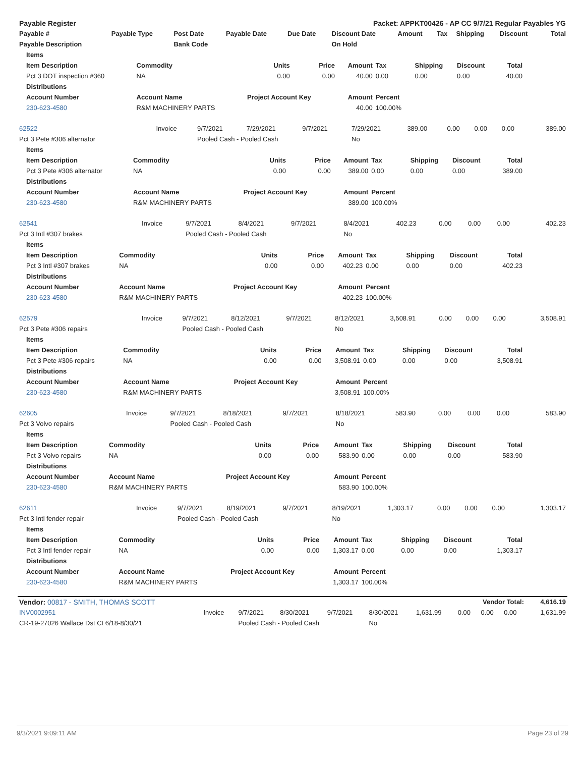| Payable Register | | | | Packet: APPKT00426 - AP CC 9/7/21 Regular Payables YG | | | | | | |
| --- | --- | --- | --- | --- | --- | --- | --- | --- | --- | --- |
| Payable # | Payable Type | Post Date | Payable Date | Due Date | Discount Date | Amount | Tax | Shipping | Discount | Total |
| Payable Description | | Bank Code | | | On Hold | | | | | |
| Items | | | | | | | | |
| --- | --- | --- | --- | --- | --- | --- | --- | --- |
| Item Description | Commodity | Units | Price | Amount | Tax | Shipping | Discount | Total |
| Pct 3 DOT inspection #360 | NA | 0.00 | 0.00 | 40.00 | 0.00 | 0.00 | 0.00 | 40.00 |
| Distributions | | | | | | | | |
| Account Number | Account Name | Project Account Key | | Amount | Percent | | | |
| 230-623-4580 | R&M MACHINERY PARTS | | | 40.00 | 100.00% | | | |
| 62522 | Invoice | 9/7/2021 | 7/29/2021 | 9/7/2021 | 7/29/2021 | 389.00 | 0.00 | 0.00 | 0.00 | 389.00 |
| Pct 3 Pete #306 alternator | | Pooled Cash - Pooled Cash | | | No | | | | | |
| Items | | | | | | | | |
| --- | --- | --- | --- | --- | --- | --- | --- | --- |
| Item Description | Commodity | Units | Price | Amount | Tax | Shipping | Discount | Total |
| Pct 3 Pete #306 alternator | NA | 0.00 | 0.00 | 389.00 | 0.00 | 0.00 | 0.00 | 389.00 |
| Distributions | | | | | | | | |
| Account Number | Account Name | Project Account Key | | Amount | Percent | | | |
| 230-623-4580 | R&M MACHINERY PARTS | | | 389.00 | 100.00% | | | |
| 62541 | Invoice | 9/7/2021 | 8/4/2021 | 9/7/2021 | 8/4/2021 | 402.23 | 0.00 | 0.00 | 0.00 | 402.23 |
| Pct 3 Intl #307 brakes | | Pooled Cash - Pooled Cash | | | No | | | | | |
| Items | | | | | | | | |
| --- | --- | --- | --- | --- | --- | --- | --- | --- |
| Item Description | Commodity | Units | Price | Amount | Tax | Shipping | Discount | Total |
| Pct 3 Intl #307 brakes | NA | 0.00 | 0.00 | 402.23 | 0.00 | 0.00 | 0.00 | 402.23 |
| Distributions | | | | | | | | |
| Account Number | Account Name | Project Account Key | | Amount | Percent | | | |
| 230-623-4580 | R&M MACHINERY PARTS | | | 402.23 | 100.00% | | | |
| 62579 | Invoice | 9/7/2021 | 8/12/2021 | 9/7/2021 | 8/12/2021 | 3,508.91 | 0.00 | 0.00 | 0.00 | 3,508.91 |
| Pct 3 Pete #306 repairs | | Pooled Cash - Pooled Cash | | | No | | | | | |
| Items | | | | | | | | |
| --- | --- | --- | --- | --- | --- | --- | --- | --- |
| Item Description | Commodity | Units | Price | Amount | Tax | Shipping | Discount | Total |
| Pct 3 Pete #306 repairs | NA | 0.00 | 0.00 | 3,508.91 | 0.00 | 0.00 | 0.00 | 3,508.91 |
| Distributions | | | | | | | | |
| Account Number | Account Name | Project Account Key | | Amount | Percent | | | |
| 230-623-4580 | R&M MACHINERY PARTS | | | 3,508.91 | 100.00% | | | |
| 62605 | Invoice | 9/7/2021 | 8/18/2021 | 9/7/2021 | 8/18/2021 | 583.90 | 0.00 | 0.00 | 0.00 | 583.90 |
| Pct 3 Volvo repairs | | Pooled Cash - Pooled Cash | | | No | | | | | |
| Items | | | | | | | | |
| --- | --- | --- | --- | --- | --- | --- | --- | --- |
| Item Description | Commodity | Units | Price | Amount | Tax | Shipping | Discount | Total |
| Pct 3 Volvo repairs | NA | 0.00 | 0.00 | 583.90 | 0.00 | 0.00 | 0.00 | 583.90 |
| Distributions | | | | | | | | |
| Account Number | Account Name | Project Account Key | | Amount | Percent | | | |
| 230-623-4580 | R&M MACHINERY PARTS | | | 583.90 | 100.00% | | | |
| 62611 | Invoice | 9/7/2021 | 8/19/2021 | 9/7/2021 | 8/19/2021 | 1,303.17 | 0.00 | 0.00 | 0.00 | 1,303.17 |
| Pct 3 Intl fender repair | | Pooled Cash - Pooled Cash | | | No | | | | | |
| Items | | | | | | | | |
| --- | --- | --- | --- | --- | --- | --- | --- | --- |
| Item Description | Commodity | Units | Price | Amount | Tax | Shipping | Discount | Total |
| Pct 3 Intl fender repair | NA | 0.00 | 0.00 | 1,303.17 | 0.00 | 0.00 | 0.00 | 1,303.17 |
| Distributions | | | | | | | | |
| Account Number | Account Name | Project Account Key | | Amount | Percent | | | |
| 230-623-4580 | R&M MACHINERY PARTS | | | 1,303.17 | 100.00% | | | |
| Vendor: 00817 - SMITH, THOMAS SCOTT | | | | | Vendor Total: | | | | | 4,616.19 |
| INV0002951 | Invoice | 9/7/2021 | 8/30/2021 | 9/7/2021 | 8/30/2021 | 1,631.99 | 0.00 | 0.00 | 0.00 | 1,631.99 |
| CR-19-27026 Wallace Dst Ct 6/18-8/30/21 | | Pooled Cash - Pooled Cash | | | No | | | | | |
9/3/2021 9:09:11 AM Page 23 of 29